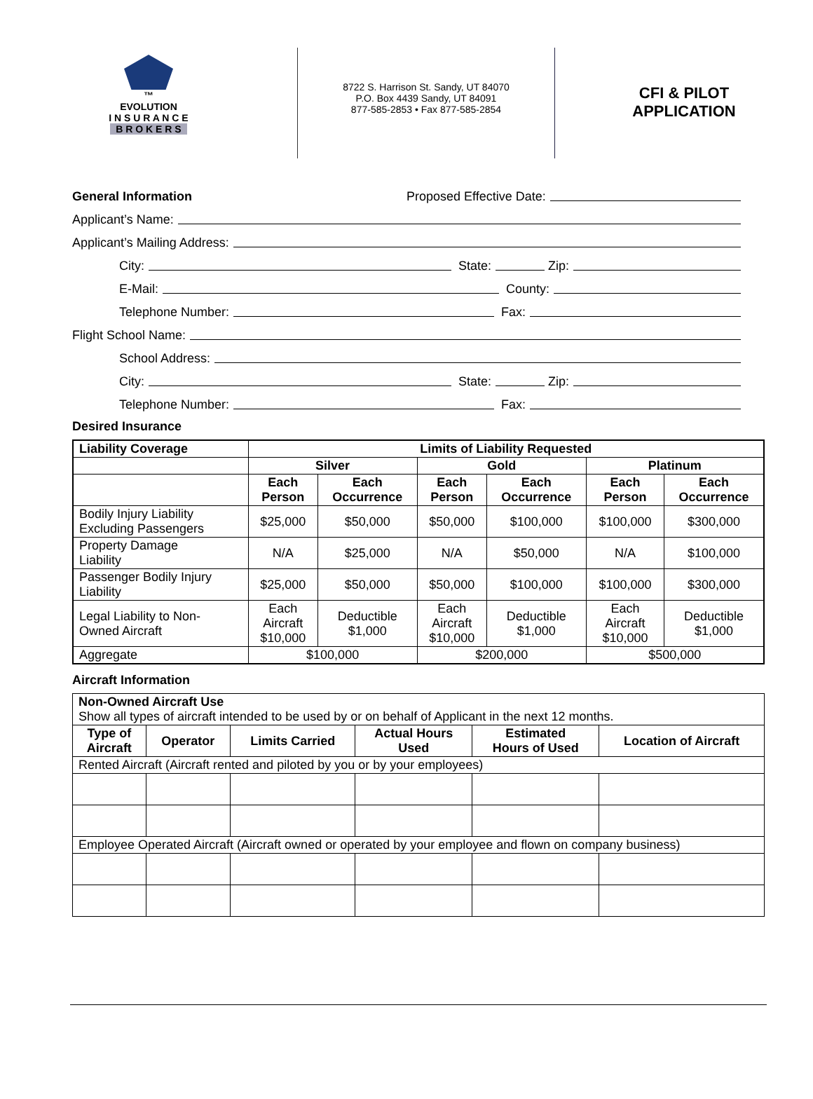™
EVOLUTION
I N S U R A N C E
B R O K E R S
8722 S. Harrison St. Sandy, UT 84070
P.O. Box 4439 Sandy, UT 84091
877-585-2853 • Fax 877-585-2854
CFI & PILOT
APPLICATION
General Information Proposed Effective Date:
Applicant’s Name:
Applicant’s Mailing Address:
City: State: Zip:
E-Mail: County:
Telephone Number: Fax:
Flight School Name:
School Address:
City: State: Zip:
Telephone Number: Fax:
Desired Insurance
| Liability Coverage | Limits of Liability Requested | | | | | |
| --- | --- | --- | --- | --- | --- | --- |
| | Silver | | Gold | | Platinum | |
| | Each Person | Each Occurrence | Each Person | Each Occurrence | Each Person | Each Occurrence |
| Bodily Injury Liability Excluding Passengers | $25,000 | $50,000 | $50,000 | $100,000 | $100,000 | $300,000 |
| Property Damage Liability | N/A | $25,000 | N/A | $50,000 | N/A | $100,000 |
| Passenger Bodily Injury Liability | $25,000 | $50,000 | $50,000 | $100,000 | $100,000 | $300,000 |
| Legal Liability to Non- Owned Aircraft | Each Aircraft $10,000 | Deductible $1,000 | Each Aircraft $10,000 | Deductible $1,000 | Each Aircraft $10,000 | Deductible $1,000 |
| Aggregate | $100,000 | | $200,000 | | $500,000 | |
Aircraft Information
| Non-Owned Aircraft Use Show all types of aircraft intended to be used by or on behalf of Applicant in the next 12 months. | | | | | |
| Type of Aircraft | Operator | Limits Carried | Actual Hours Used | Estimated Hours of Used | Location of Aircraft |
| Rented Aircraft (Aircraft rented and piloted by you or by your employees) | | | | | |
| Employee Operated Aircraft (Aircraft owned or operated by your employee and flown on company business) | | | | | |